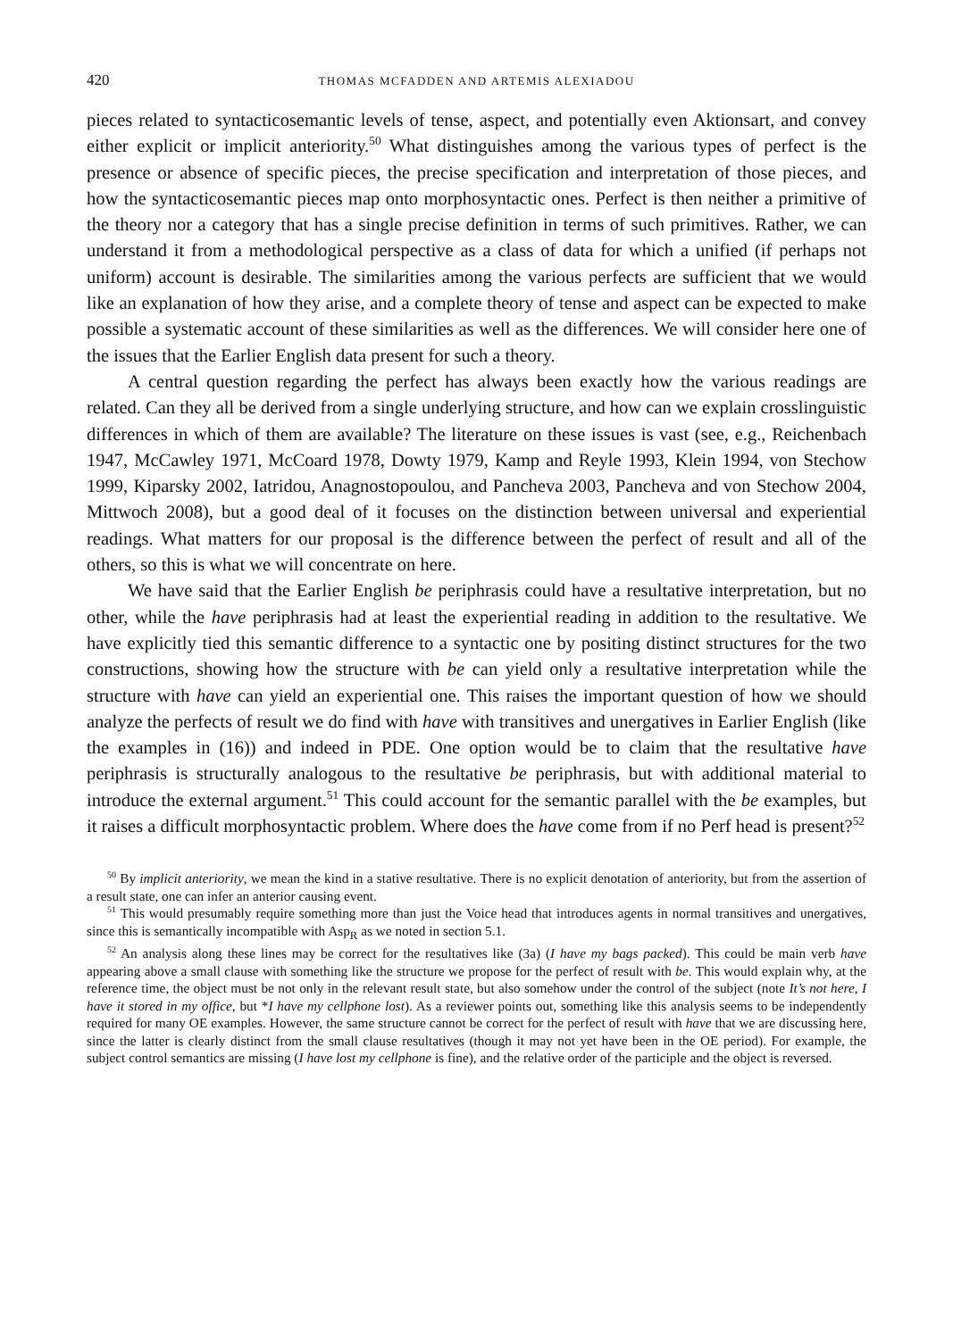420 THOMAS MCFADDEN AND ARTEMIS ALEXIADOU
pieces related to syntacticosemantic levels of tense, aspect, and potentially even Aktionsart, and convey either explicit or implicit anteriority.<sup>50</sup> What distinguishes among the various types of perfect is the presence or absence of specific pieces, the precise specification and interpretation of those pieces, and how the syntacticosemantic pieces map onto morphosyntactic ones. Perfect is then neither a primitive of the theory nor a category that has a single precise definition in terms of such primitives. Rather, we can understand it from a methodological perspective as a class of data for which a unified (if perhaps not uniform) account is desirable. The similarities among the various perfects are sufficient that we would like an explanation of how they arise, and a complete theory of tense and aspect can be expected to make possible a systematic account of these similarities as well as the differences. We will consider here one of the issues that the Earlier English data present for such a theory.
A central question regarding the perfect has always been exactly how the various readings are related. Can they all be derived from a single underlying structure, and how can we explain crosslinguistic differences in which of them are available? The literature on these issues is vast (see, e.g., Reichenbach 1947, McCawley 1971, McCoard 1978, Dowty 1979, Kamp and Reyle 1993, Klein 1994, von Stechow 1999, Kiparsky 2002, Iatridou, Anagnostopoulou, and Pancheva 2003, Pancheva and von Stechow 2004, Mittwoch 2008), but a good deal of it focuses on the distinction between universal and experiential readings. What matters for our proposal is the difference between the perfect of result and all of the others, so this is what we will concentrate on here.
We have said that the Earlier English be periphrasis could have a resultative interpretation, but no other, while the have periphrasis had at least the experiential reading in addition to the resultative. We have explicitly tied this semantic difference to a syntactic one by positing distinct structures for the two constructions, showing how the structure with be can yield only a resultative interpretation while the structure with have can yield an experiential one. This raises the important question of how we should analyze the perfects of result we do find with have with transitives and unergatives in Earlier English (like the examples in (16)) and indeed in PDE. One option would be to claim that the resultative have periphrasis is structurally analogous to the resultative be periphrasis, but with additional material to introduce the external argument.<sup>51</sup> This could account for the semantic parallel with the be examples, but it raises a difficult morphosyntactic problem. Where does the have come from if no Perf head is present?<sup>52</sup>
<sup>50</sup> By implicit anteriority, we mean the kind in a stative resultative. There is no explicit denotation of anteriority, but from the assertion of a result state, one can infer an anterior causing event.
<sup>51</sup> This would presumably require something more than just the Voice head that introduces agents in normal transitives and unergatives, since this is semantically incompatible with Asp<sub>R</sub> as we noted in section 5.1.
<sup>52</sup> An analysis along these lines may be correct for the resultatives like (3a) (I have my bags packed). This could be main verb have appearing above a small clause with something like the structure we propose for the perfect of result with be. This would explain why, at the reference time, the object must be not only in the relevant result state, but also somehow under the control of the subject (note It’s not here, I have it stored in my office, but *I have my cellphone lost). As a reviewer points out, something like this analysis seems to be independently required for many OE examples. However, the same structure cannot be correct for the perfect of result with have that we are discussing here, since the latter is clearly distinct from the small clause resultatives (though it may not yet have been in the OE period). For example, the subject control semantics are missing (I have lost my cellphone is fine), and the relative order of the participle and the object is reversed.